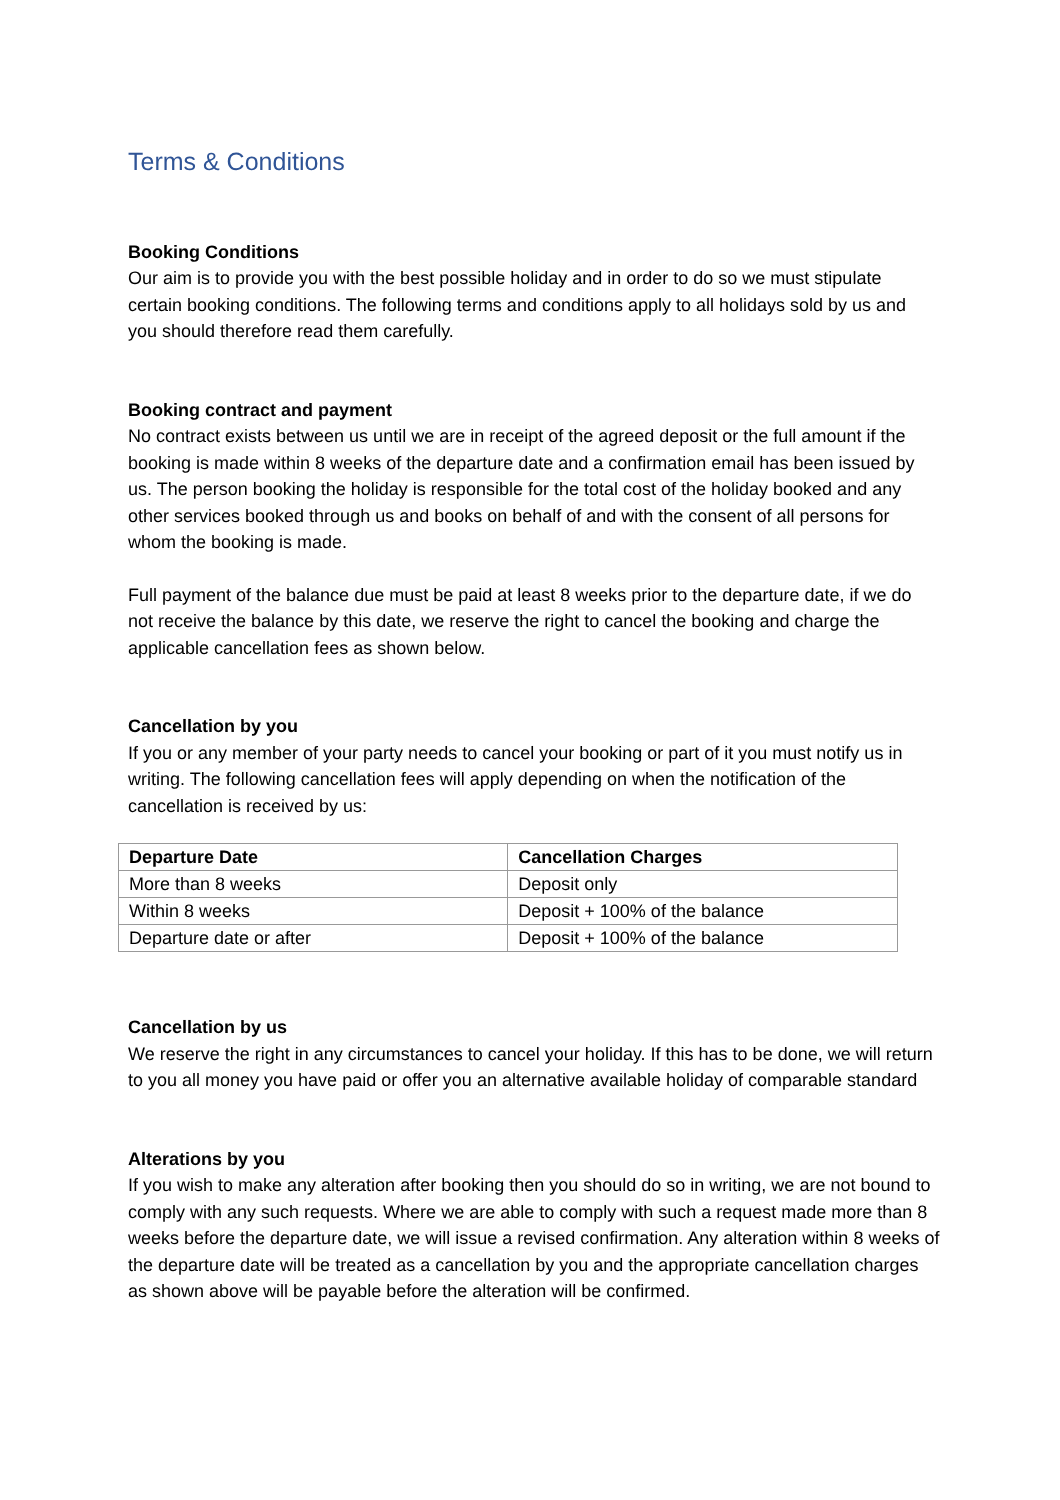Terms & Conditions
Booking Conditions
Our aim is to provide you with the best possible holiday and in order to do so we must stipulate certain booking conditions. The following terms and conditions apply to all holidays sold by us and you should therefore read them carefully.
Booking contract and payment
No contract exists between us until we are in receipt of the agreed deposit or the full amount if the booking is made within 8 weeks of the departure date and a confirmation email has been issued by us. The person booking the holiday is responsible for the total cost of the holiday booked and any other services booked through us and books on behalf of and with the consent of all persons for whom the booking is made.
Full payment of the balance due must be paid at least 8 weeks prior to the departure date, if we do not receive the balance by this date, we reserve the right to cancel the booking and charge the applicable cancellation fees as shown below.
Cancellation by you
If you or any member of your party needs to cancel your booking or part of it you must notify us in writing. The following cancellation fees will apply depending on when the notification of the cancellation is received by us:
| Departure Date | Cancellation Charges |
| --- | --- |
| More than 8 weeks | Deposit only |
| Within 8 weeks | Deposit + 100% of the balance |
| Departure date or after | Deposit + 100% of the balance |
Cancellation by us
We reserve the right in any circumstances to cancel your holiday. If this has to be done, we will return to you all money you have paid or offer you an alternative available holiday of comparable standard
Alterations by you
If you wish to make any alteration after booking then you should do so in writing, we are not bound to comply with any such requests. Where we are able to comply with such a request made more than 8 weeks before the departure date, we will issue a revised confirmation. Any alteration within 8 weeks of the departure date will be treated as a cancellation by you and the appropriate cancellation charges as shown above will be payable before the alteration will be confirmed.